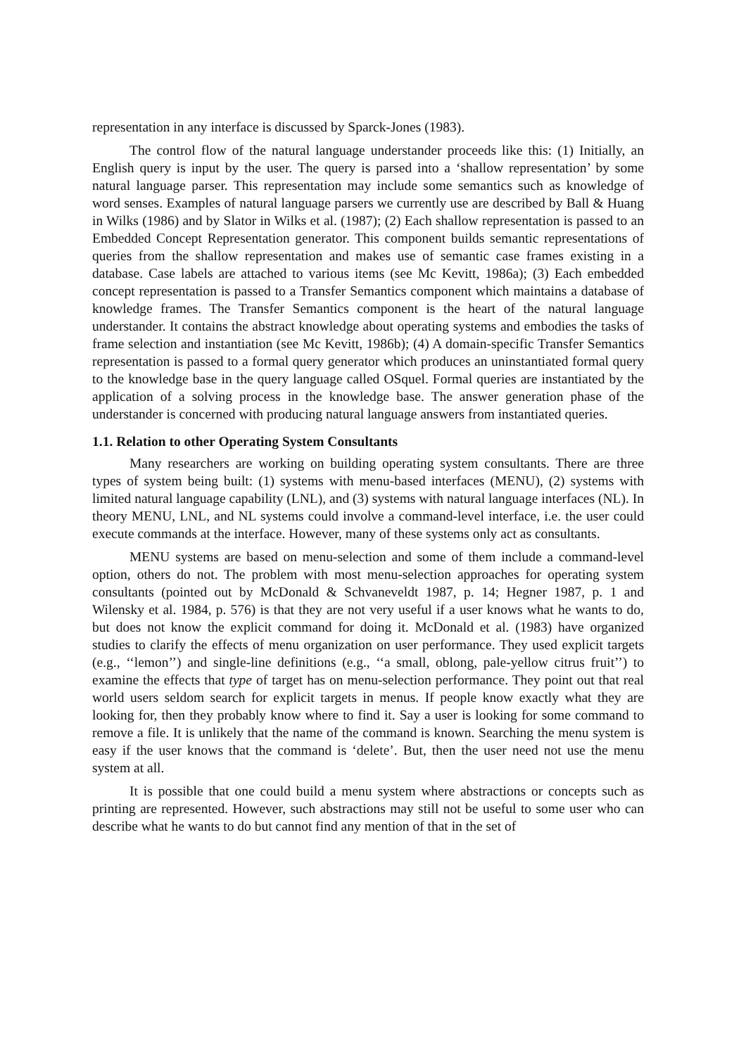representation in any interface is discussed by Sparck-Jones (1983).
The control flow of the natural language understander proceeds like this: (1) Initially, an English query is input by the user. The query is parsed into a ‘shallow representation’ by some natural language parser. This representation may include some semantics such as knowledge of word senses. Examples of natural language parsers we currently use are described by Ball & Huang in Wilks (1986) and by Slator in Wilks et al. (1987); (2) Each shallow representation is passed to an Embedded Concept Representation generator. This component builds semantic representations of queries from the shallow representation and makes use of semantic case frames existing in a database. Case labels are attached to various items (see Mc Kevitt, 1986a); (3) Each embedded concept representation is passed to a Transfer Semantics component which maintains a database of knowledge frames. The Transfer Semantics component is the heart of the natural language understander. It contains the abstract knowledge about operating systems and embodies the tasks of frame selection and instantiation (see Mc Kevitt, 1986b); (4) A domain-specific Transfer Semantics representation is passed to a formal query generator which produces an uninstantiated formal query to the knowledge base in the query language called OSquel. Formal queries are instantiated by the application of a solving process in the knowledge base. The answer generation phase of the understander is concerned with producing natural language answers from instantiated queries.
1.1. Relation to other Operating System Consultants
Many researchers are working on building operating system consultants. There are three types of system being built: (1) systems with menu-based interfaces (MENU), (2) systems with limited natural language capability (LNL), and (3) systems with natural language interfaces (NL). In theory MENU, LNL, and NL systems could involve a command-level interface, i.e. the user could execute commands at the interface. However, many of these systems only act as consultants.
MENU systems are based on menu-selection and some of them include a command-level option, others do not. The problem with most menu-selection approaches for operating system consultants (pointed out by McDonald & Schvaneveldt 1987, p. 14; Hegner 1987, p. 1 and Wilensky et al. 1984, p. 576) is that they are not very useful if a user knows what he wants to do, but does not know the explicit command for doing it. McDonald et al. (1983) have organized studies to clarify the effects of menu organization on user performance. They used explicit targets (e.g., ‘‘lemon’’) and single-line definitions (e.g., ‘‘a small, oblong, pale-yellow citrus fruit’’) to examine the effects that type of target has on menu-selection performance. They point out that real world users seldom search for explicit targets in menus. If people know exactly what they are looking for, then they probably know where to find it. Say a user is looking for some command to remove a file. It is unlikely that the name of the command is known. Searching the menu system is easy if the user knows that the command is ‘delete’. But, then the user need not use the menu system at all.
It is possible that one could build a menu system where abstractions or concepts such as printing are represented. However, such abstractions may still not be useful to some user who can describe what he wants to do but cannot find any mention of that in the set of